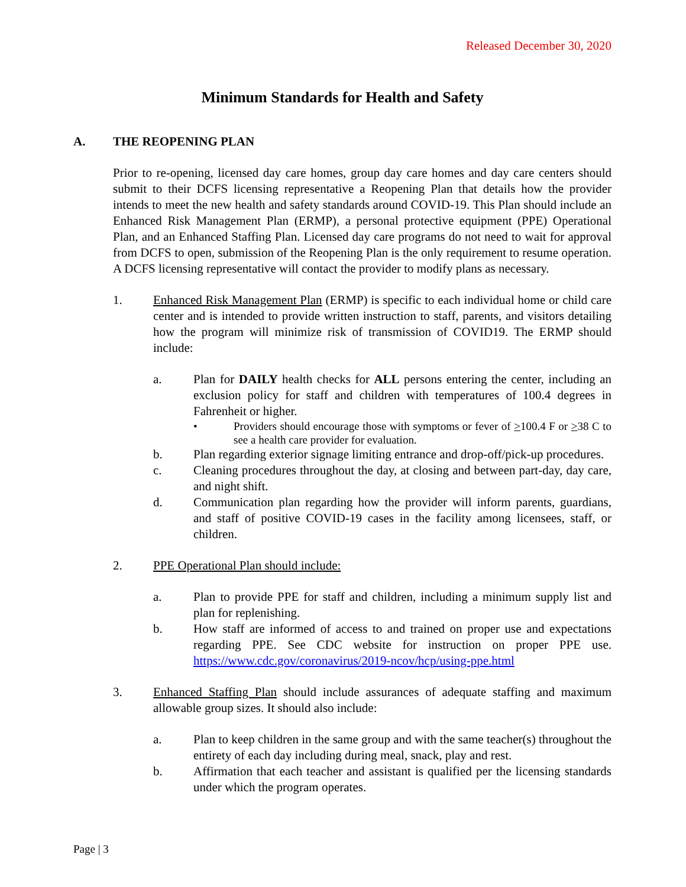Released December 30, 2020
Minimum Standards for Health and Safety
A. THE REOPENING PLAN
Prior to re-opening, licensed day care homes, group day care homes and day care centers should submit to their DCFS licensing representative a Reopening Plan that details how the provider intends to meet the new health and safety standards around COVID-19. This Plan should include an Enhanced Risk Management Plan (ERMP), a personal protective equipment (PPE) Operational Plan, and an Enhanced Staffing Plan. Licensed day care programs do not need to wait for approval from DCFS to open, submission of the Reopening Plan is the only requirement to resume operation. A DCFS licensing representative will contact the provider to modify plans as necessary.
1. Enhanced Risk Management Plan (ERMP) is specific to each individual home or child care center and is intended to provide written instruction to staff, parents, and visitors detailing how the program will minimize risk of transmission of COVID19. The ERMP should include:
a. Plan for DAILY health checks for ALL persons entering the center, including an exclusion policy for staff and children with temperatures of 100.4 degrees in Fahrenheit or higher.
• Providers should encourage those with symptoms or fever of >100.4 F or >38 C to see a health care provider for evaluation.
b. Plan regarding exterior signage limiting entrance and drop-off/pick-up procedures.
c. Cleaning procedures throughout the day, at closing and between part-day, day care, and night shift.
d. Communication plan regarding how the provider will inform parents, guardians, and staff of positive COVID-19 cases in the facility among licensees, staff, or children.
2. PPE Operational Plan should include:
a. Plan to provide PPE for staff and children, including a minimum supply list and plan for replenishing.
b. How staff are informed of access to and trained on proper use and expectations regarding PPE. See CDC website for instruction on proper PPE use. https://www.cdc.gov/coronavirus/2019-ncov/hcp/using-ppe.html
3. Enhanced Staffing Plan should include assurances of adequate staffing and maximum allowable group sizes. It should also include:
a. Plan to keep children in the same group and with the same teacher(s) throughout the entirety of each day including during meal, snack, play and rest.
b. Affirmation that each teacher and assistant is qualified per the licensing standards under which the program operates.
Page | 3